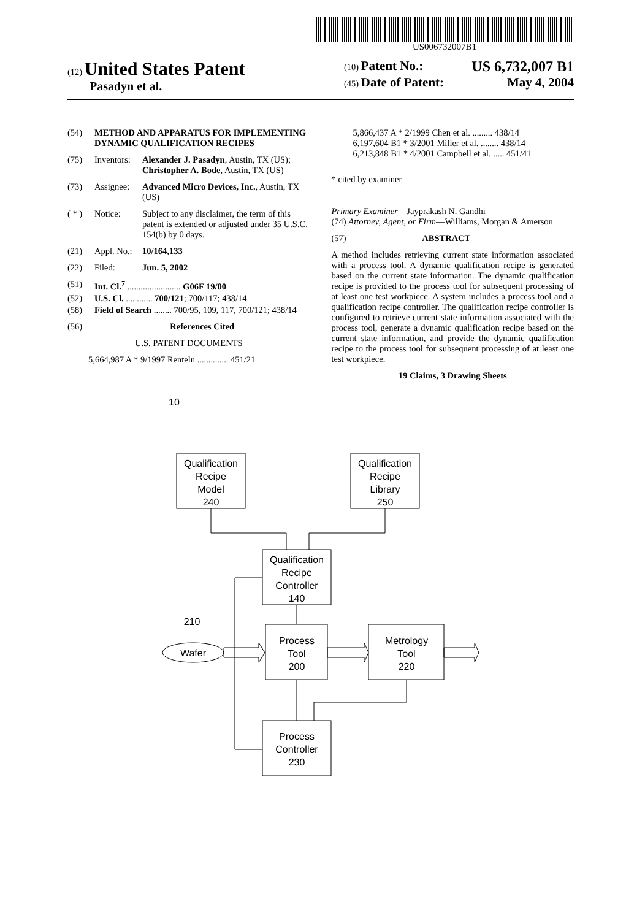US006732007B1
(12) United States Patent
Pasadyn et al.
(10) Patent No.: US 6,732,007 B1
(45) Date of Patent: May 4, 2004
(54) METHOD AND APPARATUS FOR IMPLEMENTING DYNAMIC QUALIFICATION RECIPES
(75) Inventors:
Alexander J. Pasadyn, Austin, TX (US); Christopher A. Bode, Austin, TX (US)
(73) Assignee:
Advanced Micro Devices, Inc., Austin, TX (US)
( * ) Notice: Subject to any disclaimer, the term of this patent is extended or adjusted under 35 U.S.C. 154(b) by 0 days.
(21) Appl. No.:
10/164,133
(22) Filed: Jun. 5, 2002
(51) Int. Cl.<sup>7</sup> ........................ G06F 19/00
(52) U.S. Cl. ............ 700/121; 700/117; 438/14
(58) Field of Search ........ 700/95, 109, 117, 700/121; 438/14
(56) References Cited
U.S. PATENT DOCUMENTS
5,664,987 A * 9/1997 Renteln .............. 451/21
5,866,437 A * 2/1999 Chen et al. ......... 438/14
6,197,604 B1 * 3/2001 Miller et al. ........ 438/14
6,213,848 B1 * 4/2001 Campbell et al. ..... 451/41
* cited by examiner
Primary Examiner—Jayprakash N. Gandhi
(74) Attorney, Agent, or Firm—Williams, Morgan & Amerson
(57) ABSTRACT
A method includes retrieving current state information associated with a process tool. A dynamic qualification recipe is generated based on the current state information. The dynamic qualification recipe is provided to the process tool for subsequent processing of at least one test workpiece. A system includes a process tool and a qualification recipe controller. The qualification recipe controller is configured to retrieve current state information associated with the process tool, generate a dynamic qualification recipe based on the current state information, and provide the dynamic qualification recipe to the process tool for subsequent processing of at least one test workpiece.
19 Claims, 3 Drawing Sheets
10
Qualification
Recipe
Model
240
Qualification
Recipe
Library
250
Qualification
Recipe
Controller
140
210
Wafer
Process
Tool
200
Metrology
Tool
220
Process
Controller
230